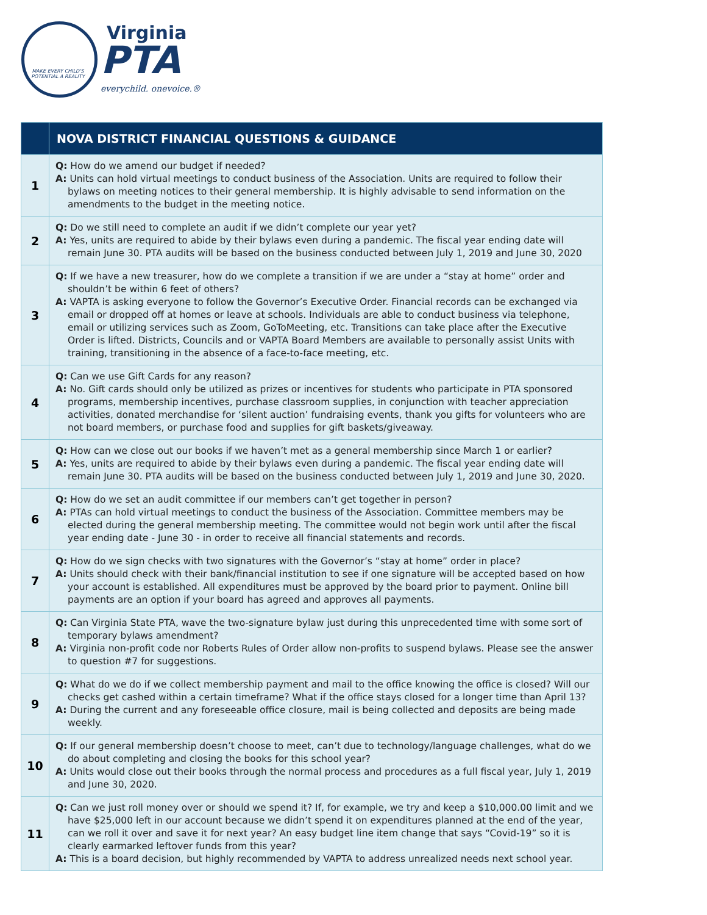MAKE EVERY CHILD'S POTENTIAL A REALITY
Virginia
PTA
everychild. onevoice.®
| | NOVA DISTRICT FINANCIAL QUESTIONS & GUIDANCE |
| --- | --- |
| 1 | Q: How do we amend our budget if needed? A: Units can hold virtual meetings to conduct business of the Association. Units are required to follow their bylaws on meeting notices to their general membership. It is highly advisable to send information on the amendments to the budget in the meeting notice. |
| 2 | Q: Do we still need to complete an audit if we didn’t complete our year yet? A: Yes, units are required to abide by their bylaws even during a pandemic. The fiscal year ending date will remain June 30. PTA audits will be based on the business conducted between July 1, 2019 and June 30, 2020 |
| 3 | Q: If we have a new treasurer, how do we complete a transition if we are under a “stay at home” order and shouldn’t be within 6 feet of others? A: VAPTA is asking everyone to follow the Governor’s Executive Order. Financial records can be exchanged via email or dropped off at homes or leave at schools. Individuals are able to conduct business via telephone, email or utilizing services such as Zoom, GoToMeeting, etc. Transitions can take place after the Executive Order is lifted. Districts, Councils and or VAPTA Board Members are available to personally assist Units with training, transitioning in the absence of a face-to-face meeting, etc. |
| 4 | Q: Can we use Gift Cards for any reason? A: No. Gift cards should only be utilized as prizes or incentives for students who participate in PTA sponsored programs, membership incentives, purchase classroom supplies, in conjunction with teacher appreciation activities, donated merchandise for ‘silent auction’ fundraising events, thank you gifts for volunteers who are not board members, or purchase food and supplies for gift baskets/giveaway. |
| 5 | Q: How can we close out our books if we haven’t met as a general membership since March 1 or earlier? A: Yes, units are required to abide by their bylaws even during a pandemic. The fiscal year ending date will remain June 30. PTA audits will be based on the business conducted between July 1, 2019 and June 30, 2020. |
| 6 | Q: How do we set an audit committee if our members can’t get together in person? A: PTAs can hold virtual meetings to conduct the business of the Association. Committee members may be elected during the general membership meeting. The committee would not begin work until after the fiscal year ending date - June 30 - in order to receive all financial statements and records. |
| 7 | Q: How do we sign checks with two signatures with the Governor’s “stay at home” order in place? A: Units should check with their bank/financial institution to see if one signature will be accepted based on how your account is established. All expenditures must be approved by the board prior to payment. Online bill payments are an option if your board has agreed and approves all payments. |
| 8 | Q: Can Virginia State PTA, wave the two-signature bylaw just during this unprecedented time with some sort of temporary bylaws amendment? A: Virginia non-profit code nor Roberts Rules of Order allow non-profits to suspend bylaws. Please see the answer to question #7 for suggestions. |
| 9 | Q: What do we do if we collect membership payment and mail to the office knowing the office is closed? Will our checks get cashed within a certain timeframe? What if the office stays closed for a longer time than April 13? A: During the current and any foreseeable office closure, mail is being collected and deposits are being made weekly. |
| 10 | Q: If our general membership doesn’t choose to meet, can’t due to technology/language challenges, what do we do about completing and closing the books for this school year? A: Units would close out their books through the normal process and procedures as a full fiscal year, July 1, 2019 and June 30, 2020. |
| 11 | Q: Can we just roll money over or should we spend it? If, for example, we try and keep a $10,000.00 limit and we have $25,000 left in our account because we didn’t spend it on expenditures planned at the end of the year, can we roll it over and save it for next year? An easy budget line item change that says “Covid-19” so it is clearly earmarked leftover funds from this year? A: This is a board decision, but highly recommended by VAPTA to address unrealized needs next school year. |